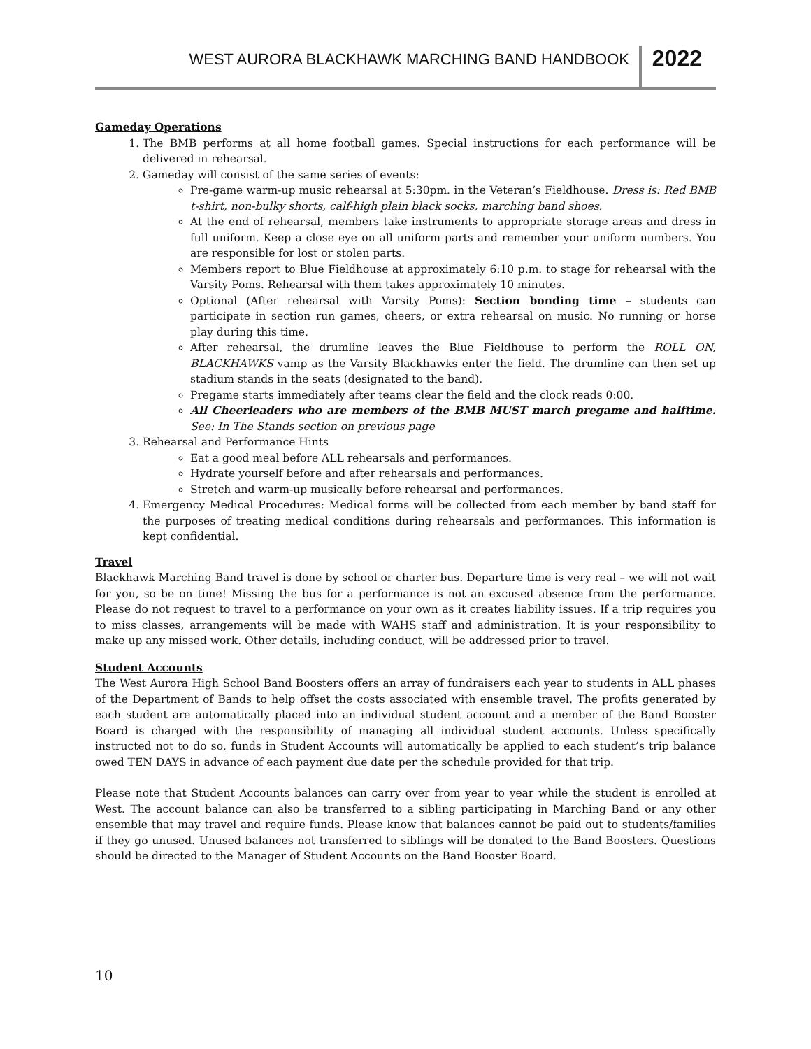WEST AURORA BLACKHAWK MARCHING BAND HANDBOOK 2022
Gameday Operations
1. The BMB performs at all home football games. Special instructions for each performance will be delivered in rehearsal.
2. Gameday will consist of the same series of events:
Pre-game warm-up music rehearsal at 5:30pm. in the Veteran’s Fieldhouse. Dress is: Red BMB t-shirt, non-bulky shorts, calf-high plain black socks, marching band shoes.
At the end of rehearsal, members take instruments to appropriate storage areas and dress in full uniform. Keep a close eye on all uniform parts and remember your uniform numbers. You are responsible for lost or stolen parts.
Members report to Blue Fieldhouse at approximately 6:10 p.m. to stage for rehearsal with the Varsity Poms. Rehearsal with them takes approximately 10 minutes.
Optional (After rehearsal with Varsity Poms): Section bonding time – students can participate in section run games, cheers, or extra rehearsal on music. No running or horse play during this time.
After rehearsal, the drumline leaves the Blue Fieldhouse to perform the ROLL ON, BLACKHAWKS vamp as the Varsity Blackhawks enter the field. The drumline can then set up stadium stands in the seats (designated to the band).
Pregame starts immediately after teams clear the field and the clock reads 0:00.
All Cheerleaders who are members of the BMB MUST march pregame and halftime. See: In The Stands section on previous page
3. Rehearsal and Performance Hints
Eat a good meal before ALL rehearsals and performances.
Hydrate yourself before and after rehearsals and performances.
Stretch and warm-up musically before rehearsal and performances.
4. Emergency Medical Procedures: Medical forms will be collected from each member by band staff for the purposes of treating medical conditions during rehearsals and performances. This information is kept confidential.
Travel
Blackhawk Marching Band travel is done by school or charter bus. Departure time is very real – we will not wait for you, so be on time! Missing the bus for a performance is not an excused absence from the performance. Please do not request to travel to a performance on your own as it creates liability issues. If a trip requires you to miss classes, arrangements will be made with WAHS staff and administration. It is your responsibility to make up any missed work. Other details, including conduct, will be addressed prior to travel.
Student Accounts
The West Aurora High School Band Boosters offers an array of fundraisers each year to students in ALL phases of the Department of Bands to help offset the costs associated with ensemble travel. The profits generated by each student are automatically placed into an individual student account and a member of the Band Booster Board is charged with the responsibility of managing all individual student accounts. Unless specifically instructed not to do so, funds in Student Accounts will automatically be applied to each student’s trip balance owed TEN DAYS in advance of each payment due date per the schedule provided for that trip.
Please note that Student Accounts balances can carry over from year to year while the student is enrolled at West. The account balance can also be transferred to a sibling participating in Marching Band or any other ensemble that may travel and require funds. Please know that balances cannot be paid out to students/families if they go unused. Unused balances not transferred to siblings will be donated to the Band Boosters. Questions should be directed to the Manager of Student Accounts on the Band Booster Board.
10